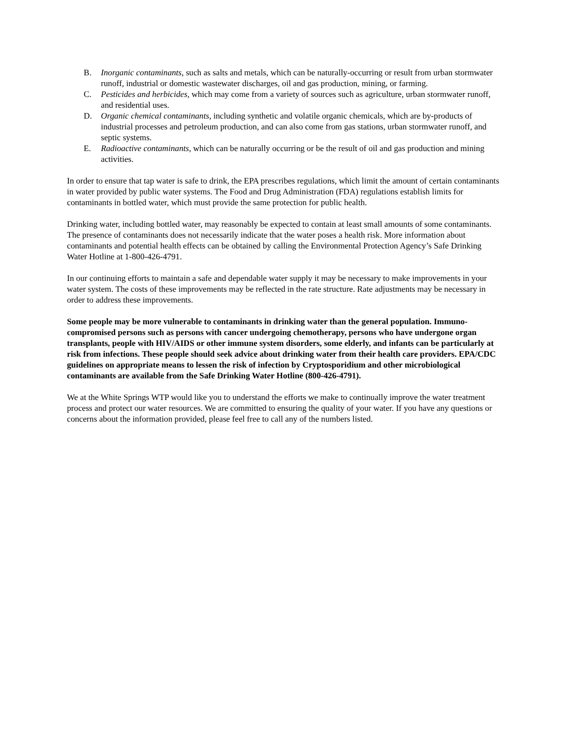B. Inorganic contaminants, such as salts and metals, which can be naturally-occurring or result from urban stormwater runoff, industrial or domestic wastewater discharges, oil and gas production, mining, or farming.
C. Pesticides and herbicides, which may come from a variety of sources such as agriculture, urban stormwater runoff, and residential uses.
D. Organic chemical contaminants, including synthetic and volatile organic chemicals, which are by-products of industrial processes and petroleum production, and can also come from gas stations, urban stormwater runoff, and septic systems.
E. Radioactive contaminants, which can be naturally occurring or be the result of oil and gas production and mining activities.
In order to ensure that tap water is safe to drink, the EPA prescribes regulations, which limit the amount of certain contaminants in water provided by public water systems. The Food and Drug Administration (FDA) regulations establish limits for contaminants in bottled water, which must provide the same protection for public health.
Drinking water, including bottled water, may reasonably be expected to contain at least small amounts of some contaminants. The presence of contaminants does not necessarily indicate that the water poses a health risk. More information about contaminants and potential health effects can be obtained by calling the Environmental Protection Agency’s Safe Drinking Water Hotline at 1-800-426-4791.
In our continuing efforts to maintain a safe and dependable water supply it may be necessary to make improvements in your water system. The costs of these improvements may be reflected in the rate structure. Rate adjustments may be necessary in order to address these improvements.
Some people may be more vulnerable to contaminants in drinking water than the general population. Immuno-compromised persons such as persons with cancer undergoing chemotherapy, persons who have undergone organ transplants, people with HIV/AIDS or other immune system disorders, some elderly, and infants can be particularly at risk from infections. These people should seek advice about drinking water from their health care providers. EPA/CDC guidelines on appropriate means to lessen the risk of infection by Cryptosporidium and other microbiological contaminants are available from the Safe Drinking Water Hotline (800-426-4791).
We at the White Springs WTP would like you to understand the efforts we make to continually improve the water treatment process and protect our water resources. We are committed to ensuring the quality of your water. If you have any questions or concerns about the information provided, please feel free to call any of the numbers listed.